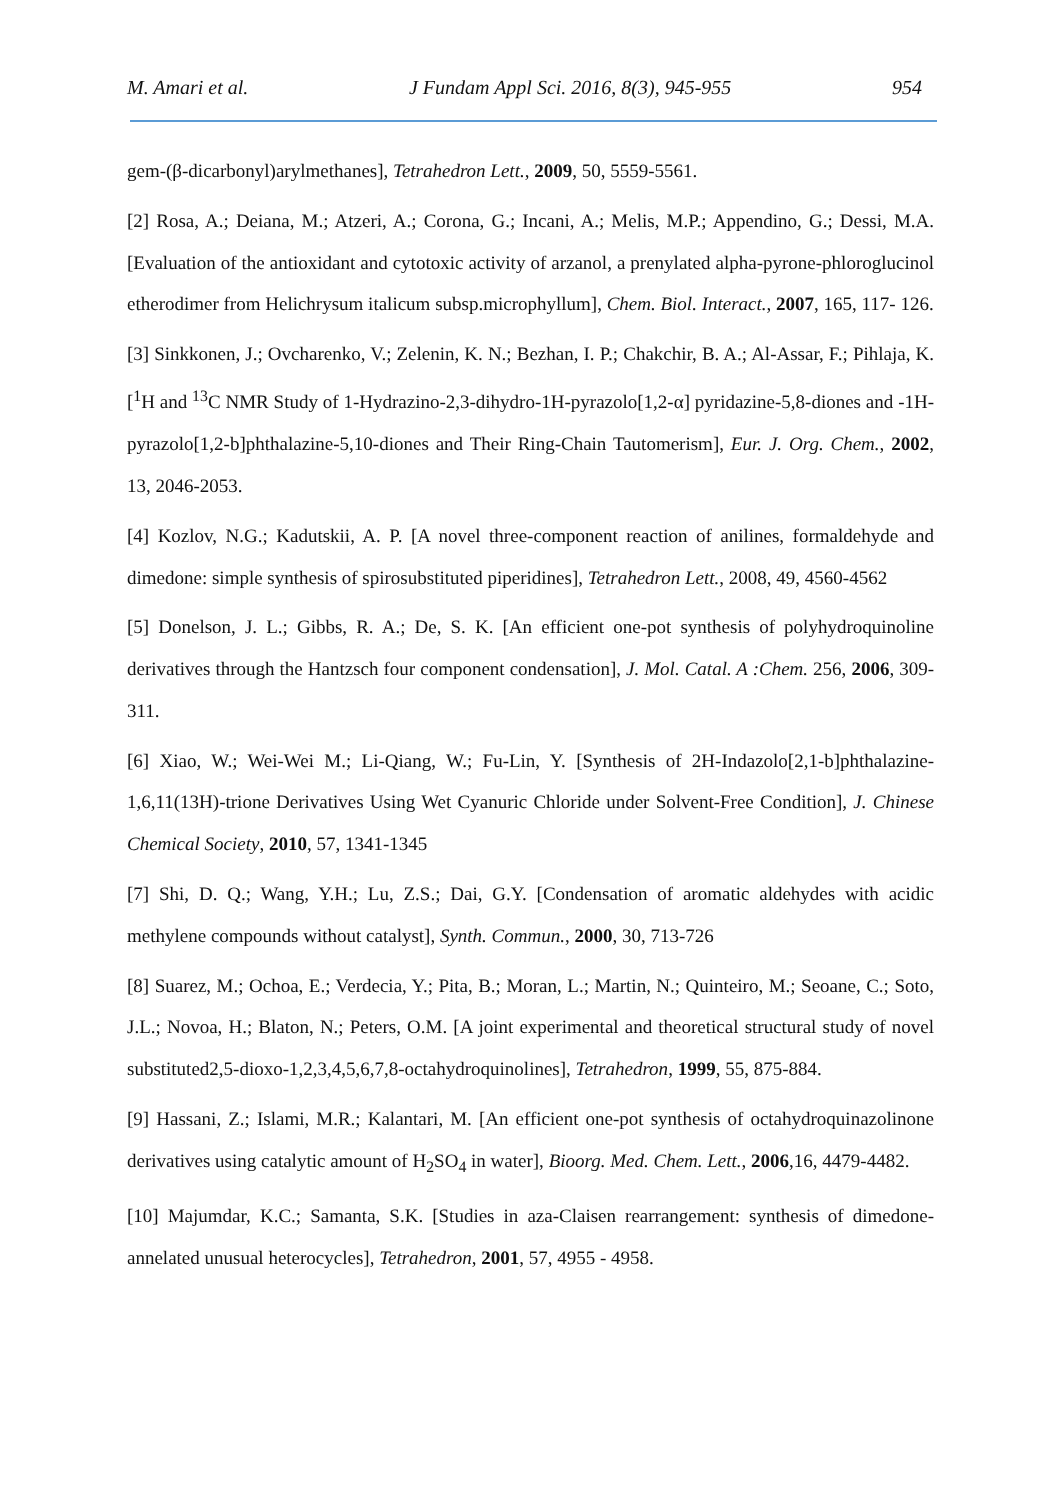M. Amari et al. J Fundam Appl Sci. 2016, 8(3), 945-955 954
gem-(β-dicarbonyl)arylmethanes], Tetrahedron Lett., 2009, 50, 5559-5561.
[2] Rosa, A.; Deiana, M.; Atzeri, A.; Corona, G.; Incani, A.; Melis, M.P.; Appendino, G.; Dessi, M.A. [Evaluation of the antioxidant and cytotoxic activity of arzanol, a prenylated alpha-pyrone-phloroglucinol etherodimer from Helichrysum italicum subsp.microphyllum], Chem. Biol. Interact., 2007, 165, 117- 126.
[3] Sinkkonen, J.; Ovcharenko, V.; Zelenin, K. N.; Bezhan, I. P.; Chakchir, B. A.; Al-Assar, F.; Pihlaja, K. [<sup>1</sup>H and <sup>13</sup>C NMR Study of 1-Hydrazino-2,3-dihydro-1H-pyrazolo[1,2-α] pyridazine-5,8-diones and -1H-pyrazolo[1,2-b]phthalazine-5,10-diones and Their Ring-Chain Tautomerism], Eur. J. Org. Chem., 2002, 13, 2046-2053.
[4] Kozlov, N.G.; Kadutskii, A. P. [A novel three-component reaction of anilines, formaldehyde and dimedone: simple synthesis of spirosubstituted piperidines], Tetrahedron Lett., 2008, 49, 4560-4562
[5] Donelson, J. L.; Gibbs, R. A.; De, S. K. [An efficient one-pot synthesis of polyhydroquinoline derivatives through the Hantzsch four component condensation], J. Mol. Catal. A :Chem. 256, 2006, 309-311.
[6] Xiao, W.; Wei-Wei M.; Li-Qiang, W.; Fu-Lin, Y. [Synthesis of 2H-Indazolo[2,1-b]phthalazine-1,6,11(13H)-trione Derivatives Using Wet Cyanuric Chloride under Solvent-Free Condition], J. Chinese Chemical Society, 2010, 57, 1341-1345
[7] Shi, D. Q.; Wang, Y.H.; Lu, Z.S.; Dai, G.Y. [Condensation of aromatic aldehydes with acidic methylene compounds without catalyst], Synth. Commun., 2000, 30, 713-726
[8] Suarez, M.; Ochoa, E.; Verdecia, Y.; Pita, B.; Moran, L.; Martin, N.; Quinteiro, M.; Seoane, C.; Soto, J.L.; Novoa, H.; Blaton, N.; Peters, O.M. [A joint experimental and theoretical structural study of novel substituted2,5-dioxo-1,2,3,4,5,6,7,8-octahydroquinolines], Tetrahedron, 1999, 55, 875-884.
[9] Hassani, Z.; Islami, M.R.; Kalantari, M. [An efficient one-pot synthesis of octahydroquinazolinone derivatives using catalytic amount of H<sub>2</sub>SO<sub>4</sub> in water], Bioorg. Med. Chem. Lett., 2006,16, 4479-4482.
[10] Majumdar, K.C.; Samanta, S.K. [Studies in aza-Claisen rearrangement: synthesis of dimedone-annelated unusual heterocycles], Tetrahedron, 2001, 57, 4955 - 4958.